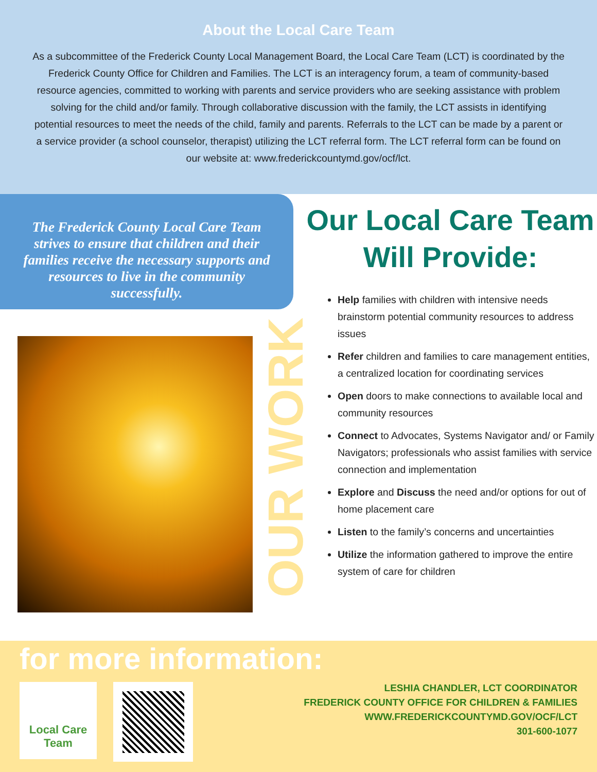About the Local Care Team
As a subcommittee of the Frederick County Local Management Board, the Local Care Team (LCT) is coordinated by the Frederick County Office for Children and Families. The LCT is an interagency forum, a team of community-based resource agencies, committed to working with parents and service providers who are seeking assistance with problem solving for the child and/or family. Through collaborative discussion with the family, the LCT assists in identifying potential resources to meet the needs of the child, family and parents. Referrals to the LCT can be made by a parent or a service provider (a school counselor, therapist) utilizing the LCT referral form. The LCT referral form can be found on our website at: www.frederickcountymd.gov/ocf/lct.
The Frederick County Local Care Team strives to ensure that children and their families receive the necessary supports and resources to live in the community successfully.
OUR WORK
Our Local Care Team Will Provide:
Help families with children with intensive needs brainstorm potential community resources to address issues
Refer children and families to care management entities, a centralized location for coordinating services
Open doors to make connections to available local and community resources
Connect to Advocates, Systems Navigator and/ or Family Navigators; professionals who assist families with service connection and implementation
Explore and Discuss the need and/or options for out of home placement care
Listen to the family’s concerns and uncertainties
Utilize the information gathered to improve the entire system of care for children
for more information:
Local Care Team
LESHIA CHANDLER, LCT COORDINATOR
FREDERICK COUNTY OFFICE FOR CHILDREN & FAMILIES
WWW.FREDERICKCOUNTYMD.GOV/OCF/LCT
301-600-1077